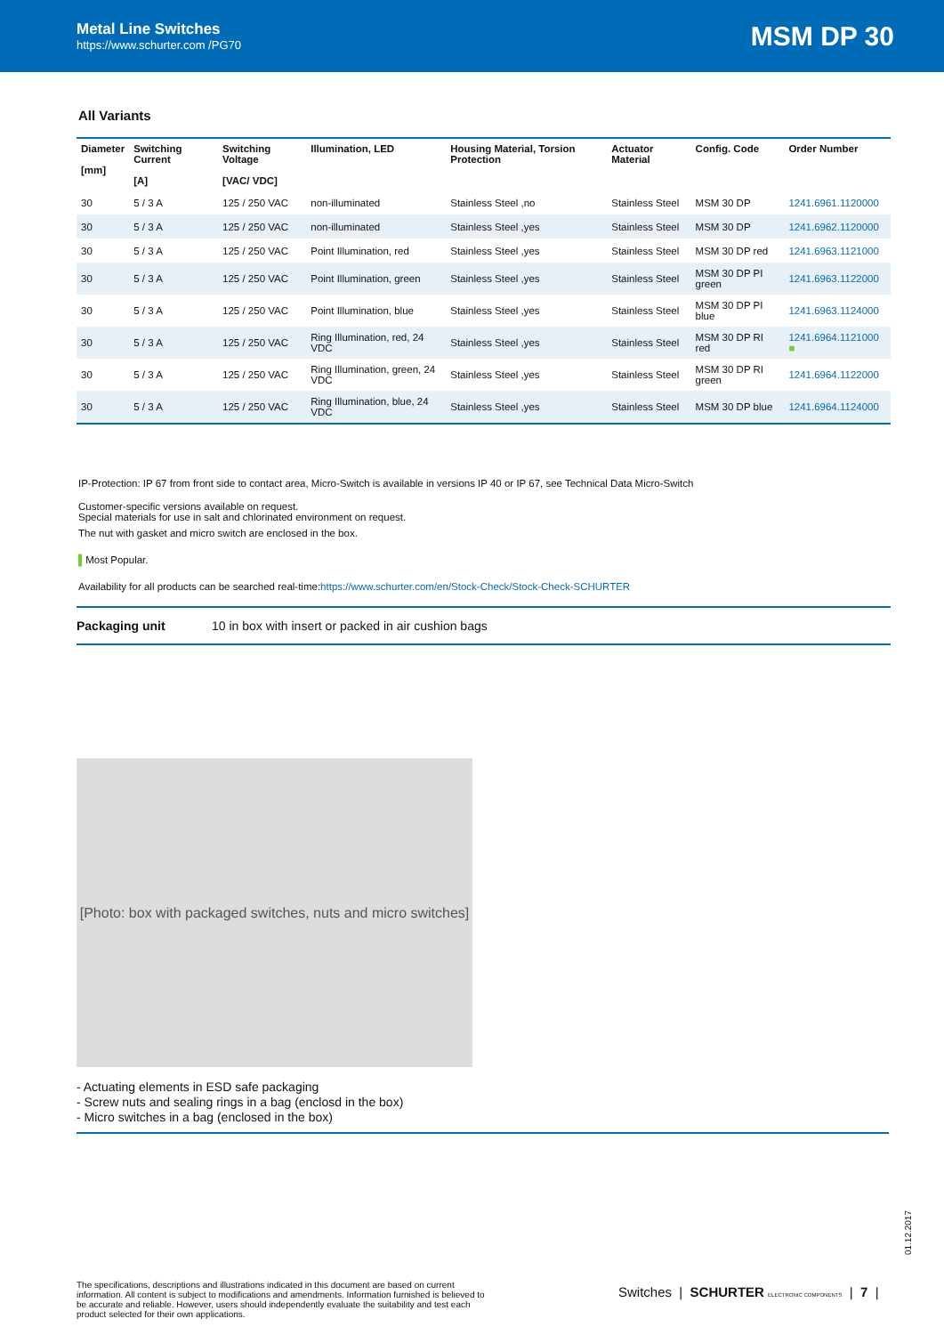Metal Line Switches
https://www.schurter.com /PG70
MSM DP 30
All Variants
| Diameter [mm] | Switching Current [A] | Switching Voltage [VAC/ VDC] | Illumination, LED | Housing Material, Torsion Protection | Actuator Material | Config. Code | Order Number |
| --- | --- | --- | --- | --- | --- | --- | --- |
| 30 | 5 / 3 A | 125 / 250 VAC | non-illuminated | Stainless Steel ,no | Stainless Steel | MSM 30 DP | 1241.6961.1120000 |
| 30 | 5 / 3 A | 125 / 250 VAC | non-illuminated | Stainless Steel ,yes | Stainless Steel | MSM 30 DP | 1241.6962.1120000 |
| 30 | 5 / 3 A | 125 / 250 VAC | Point Illumination, red | Stainless Steel ,yes | Stainless Steel | MSM 30 DP red | 1241.6963.1121000 |
| 30 | 5 / 3 A | 125 / 250 VAC | Point Illumination, green | Stainless Steel ,yes | Stainless Steel | MSM 30 DP PI green | 1241.6963.1122000 |
| 30 | 5 / 3 A | 125 / 250 VAC | Point Illumination, blue | Stainless Steel ,yes | Stainless Steel | MSM 30 DP PI blue | 1241.6963.1124000 |
| 30 | 5 / 3 A | 125 / 250 VAC | Ring Illumination, red, 24 VDC | Stainless Steel ,yes | Stainless Steel | MSM 30 DP RI red | 1241.6964.1121000 ■ |
| 30 | 5 / 3 A | 125 / 250 VAC | Ring Illumination, green, 24 VDC | Stainless Steel ,yes | Stainless Steel | MSM 30 DP RI green | 1241.6964.1122000 |
| 30 | 5 / 3 A | 125 / 250 VAC | Ring Illumination, blue, 24 VDC | Stainless Steel ,yes | Stainless Steel | MSM 30 DP blue | 1241.6964.1124000 |
IP-Protection: IP 67 from front side to contact area, Micro-Switch is available in versions IP 40 or IP 67, see Technical Data Micro-Switch
Customer-specific versions available on request.
Special materials for use in salt and chlorinated environment on request.
The nut with gasket and micro switch are enclosed in the box.
▌Most Popular.
Availability for all products can be searched real-time:https://www.schurter.com/en/Stock-Check/Stock-Check-SCHURTER
Packaging unit 10 in box with insert or packed in air cushion bags
[Photo: box with packaged switches, nuts and micro switches]
- Actuating elements in ESD safe packaging
- Screw nuts and sealing rings in a bag (enclosd in the box)
- Micro switches in a bag (enclosed in the box)
01.12.2017
The specifications, descriptions and illustrations indicated in this document are based on current information. All content is subject to modifications and amendments. Information furnished is believed to be accurate and reliable. However, users should independently evaluate the suitability and test each product selected for their own applications.
Switches | SCHURTER ELECTRONIC COMPONENTS | 7 |